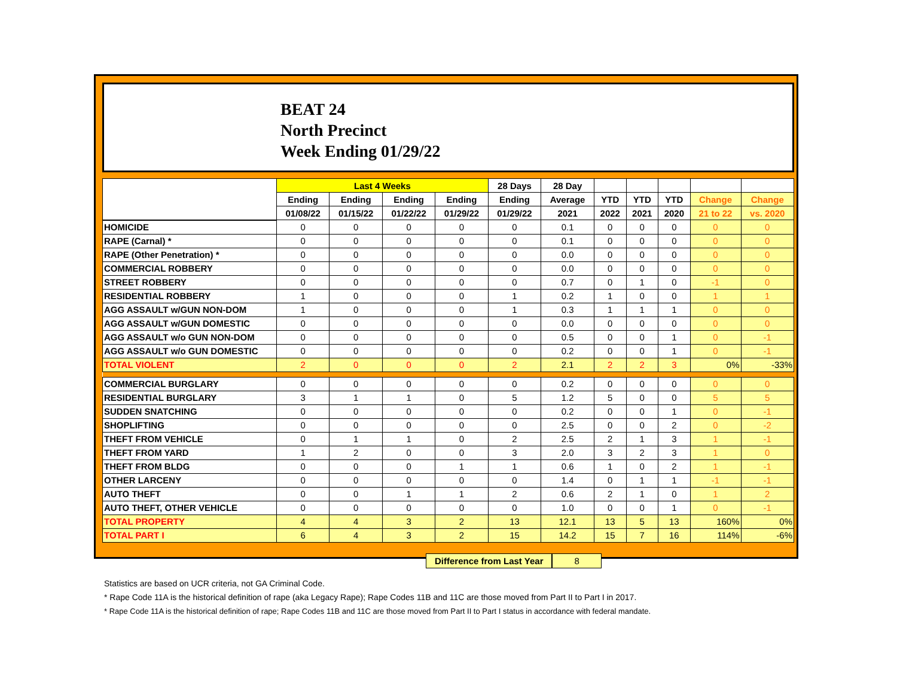BEAT 24
North Precinct
Week Ending 01/29/22
| | Last 4 Weeks | | | | 28 Days | 28 Day | | | | | |
| --- | --- | --- | --- | --- | --- | --- | --- | --- | --- | --- | --- |
| | Ending | Ending | Ending | Ending | Ending | Average | YTD | YTD | YTD | Change | Change |
| | 01/08/22 | 01/15/22 | 01/22/22 | 01/29/22 | 01/29/22 | 2021 | 2022 | 2021 | 2020 | 21 to 22 | vs. 2020 |
| HOMICIDE | 0 | 0 | 0 | 0 | 0 | 0.1 | 0 | 0 | 0 | 0 | 0 |
| RAPE (Carnal) * | 0 | 0 | 0 | 0 | 0 | 0.1 | 0 | 0 | 0 | 0 | 0 |
| RAPE (Other Penetration) * | 0 | 0 | 0 | 0 | 0 | 0.0 | 0 | 0 | 0 | 0 | 0 |
| COMMERCIAL ROBBERY | 0 | 0 | 0 | 0 | 0 | 0.0 | 0 | 0 | 0 | 0 | 0 |
| STREET ROBBERY | 0 | 0 | 0 | 0 | 0 | 0.7 | 0 | 1 | 0 | -1 | 0 |
| RESIDENTIAL ROBBERY | 1 | 0 | 0 | 0 | 1 | 0.2 | 1 | 0 | 0 | 1 | 1 |
| AGG ASSAULT w/GUN NON-DOM | 1 | 0 | 0 | 0 | 1 | 0.3 | 1 | 1 | 1 | 0 | 0 |
| AGG ASSAULT w/GUN DOMESTIC | 0 | 0 | 0 | 0 | 0 | 0.0 | 0 | 0 | 0 | 0 | 0 |
| AGG ASSAULT w/o GUN NON-DOM | 0 | 0 | 0 | 0 | 0 | 0.5 | 0 | 0 | 1 | 0 | -1 |
| AGG ASSAULT w/o GUN DOMESTIC | 0 | 0 | 0 | 0 | 0 | 0.2 | 0 | 0 | 1 | 0 | -1 |
| TOTAL VIOLENT | 2 | 0 | 0 | 0 | 2 | 2.1 | 2 | 2 | 3 | 0% | -33% |
| COMMERCIAL BURGLARY | 0 | 0 | 0 | 0 | 0 | 0.2 | 0 | 0 | 0 | 0 | 0 |
| RESIDENTIAL BURGLARY | 3 | 1 | 1 | 0 | 5 | 1.2 | 5 | 0 | 0 | 5 | 5 |
| SUDDEN SNATCHING | 0 | 0 | 0 | 0 | 0 | 0.2 | 0 | 0 | 1 | 0 | -1 |
| SHOPLIFTING | 0 | 0 | 0 | 0 | 0 | 2.5 | 0 | 0 | 2 | 0 | -2 |
| THEFT FROM VEHICLE | 0 | 1 | 1 | 0 | 2 | 2.5 | 2 | 1 | 3 | 1 | -1 |
| THEFT FROM YARD | 1 | 2 | 0 | 0 | 3 | 2.0 | 3 | 2 | 3 | 1 | 0 |
| THEFT FROM BLDG | 0 | 0 | 0 | 1 | 1 | 0.6 | 1 | 0 | 2 | 1 | -1 |
| OTHER LARCENY | 0 | 0 | 0 | 0 | 0 | 1.4 | 0 | 1 | 1 | -1 | -1 |
| AUTO THEFT | 0 | 0 | 1 | 1 | 2 | 0.6 | 2 | 1 | 0 | 1 | 2 |
| AUTO THEFT, OTHER VEHICLE | 0 | 0 | 0 | 0 | 0 | 1.0 | 0 | 0 | 1 | 0 | -1 |
| TOTAL PROPERTY | 4 | 4 | 3 | 2 | 13 | 12.1 | 13 | 5 | 13 | 160% | 0% |
| TOTAL PART I | 6 | 4 | 3 | 2 | 15 | 14.2 | 15 | 7 | 16 | 114% | -6% |
Difference from Last Year 8
Statistics are based on UCR criteria, not GA Criminal Code.
* Rape Code 11A is the historical definition of rape (aka Legacy Rape); Rape Codes 11B and 11C are those moved from Part II to Part I in 2017.
* Rape Code 11A is the historical definition of rape; Rape Codes 11B and 11C are those moved from Part II to Part I status in accordance with federal mandate.